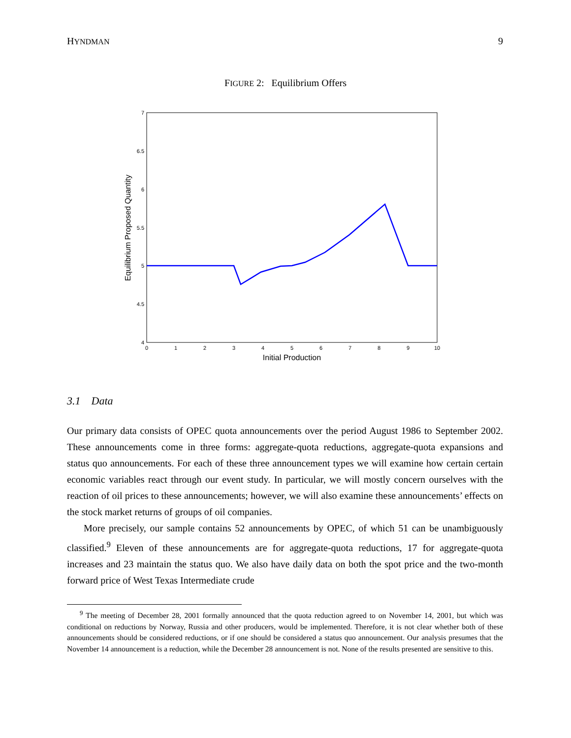HYNDMAN 9
FIGURE 2: Equilibrium Offers
7
6.5
6
5.5
5
4.5
4
0
1
2
3
4
5
6
7
8
9
10
Initial Production
Equilibrium Proposed Quantity
3.1 Data
Our primary data consists of OPEC quota announcements over the period August 1986 to September 2002. These announcements come in three forms: aggregate-quota reductions, aggregate-quota expansions and status quo announcements. For each of these three announcement types we will examine how certain certain economic variables react through our event study. In particular, we will mostly concern ourselves with the reaction of oil prices to these announcements; however, we will also examine these announcements’ effects on the stock market returns of groups of oil companies.
More precisely, our sample contains 52 announcements by OPEC, of which 51 can be unambiguously classified.<sup>9</sup> Eleven of these announcements are for aggregate-quota reductions, 17 for aggregate-quota increases and 23 maintain the status quo. We also have daily data on both the spot price and the two-month forward price of West Texas Intermediate crude
<sup>9</sup> The meeting of December 28, 2001 formally announced that the quota reduction agreed to on November 14, 2001, but which was conditional on reductions by Norway, Russia and other producers, would be implemented. Therefore, it is not clear whether both of these announcements should be considered reductions, or if one should be considered a status quo announcement. Our analysis presumes that the November 14 announcement is a reduction, while the December 28 announcement is not. None of the results presented are sensitive to this.